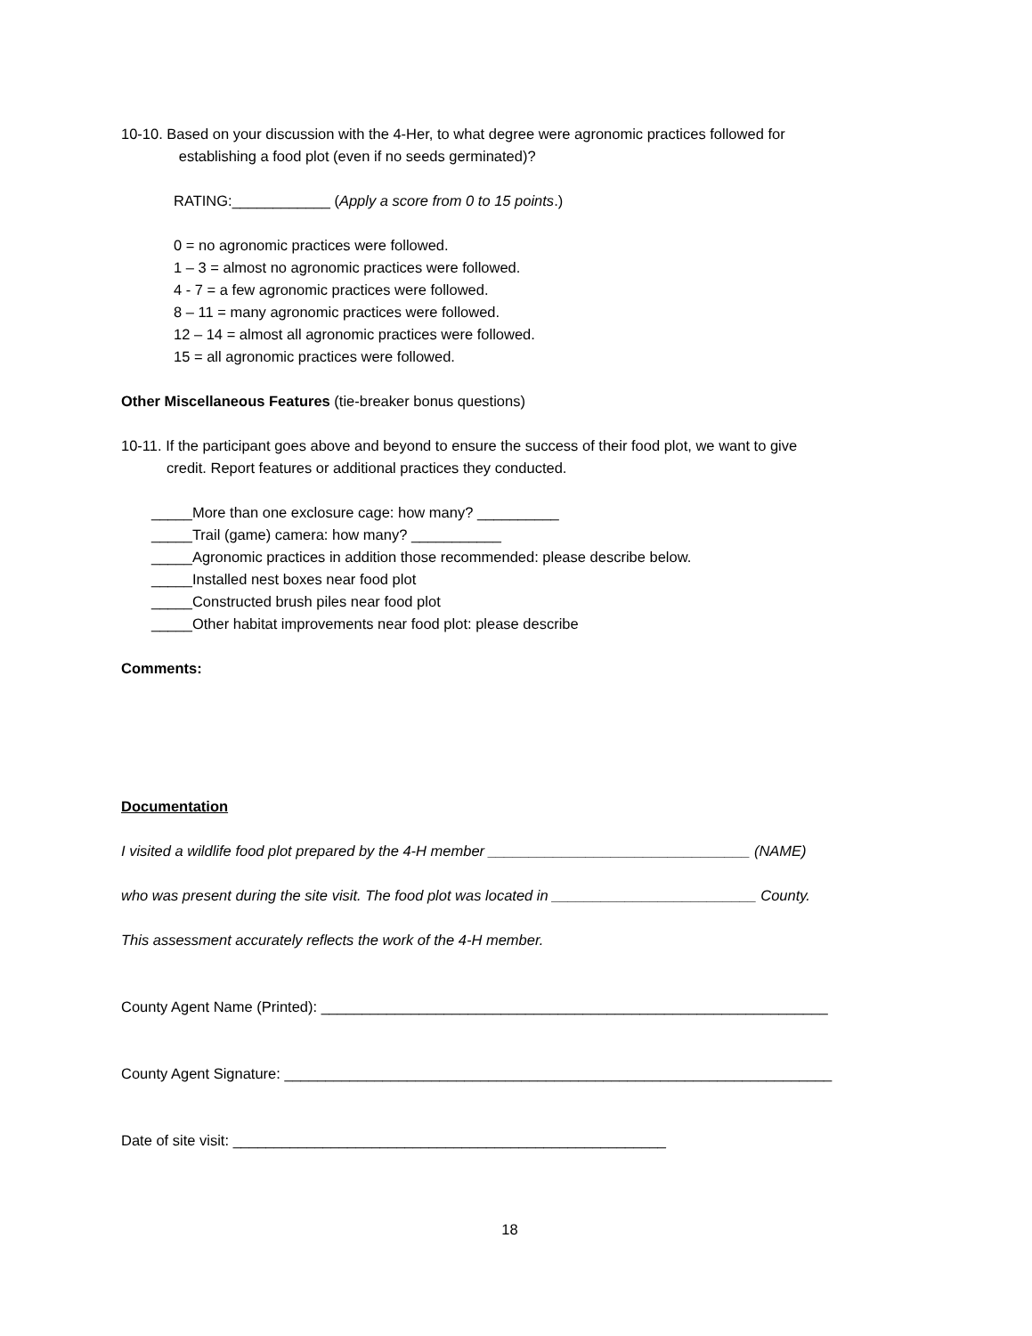10-10. Based on your discussion with the 4-Her, to what degree were agronomic practices followed for
establishing a food plot (even if no seeds germinated)?
RATING:____________ (Apply a score from 0 to 15 points.)
0 = no agronomic practices were followed.
1 – 3 = almost no agronomic practices were followed.
4 - 7 = a few agronomic practices were followed.
8 – 11 = many agronomic practices were followed.
12 – 14 = almost all agronomic practices were followed.
15 = all agronomic practices were followed.
Other Miscellaneous Features (tie-breaker bonus questions)
10-11. If the participant goes above and beyond to ensure the success of their food plot, we want to give
credit. Report features or additional practices they conducted.
_____More than one exclosure cage: how many? __________
_____Trail (game) camera: how many? ___________
_____Agronomic practices in addition those recommended: please describe below.
_____Installed nest boxes near food plot
_____Constructed brush piles near food plot
_____Other habitat improvements near food plot: please describe
Comments:
Documentation
I visited a wildlife food plot prepared by the 4-H member ________________________________ (NAME)
who was present during the site visit. The food plot was located in _________________________ County.
This assessment accurately reflects the work of the 4-H member.
County Agent Name (Printed): ______________________________________________________________
County Agent Signature: ___________________________________________________________________
Date of site visit: _____________________________________________________
18